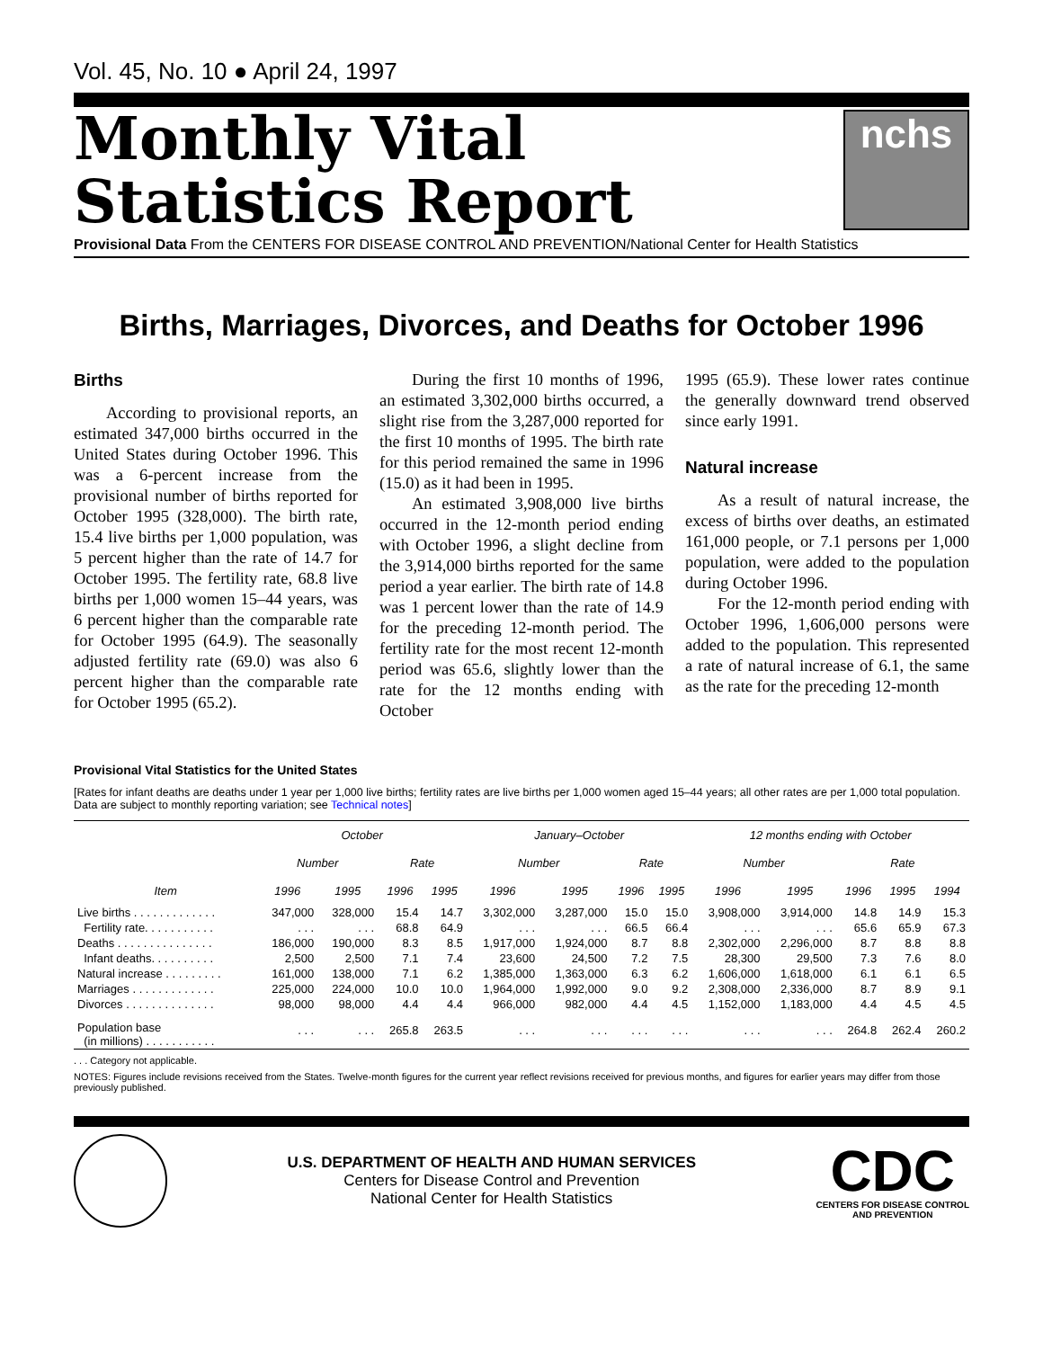Vol. 45, No. 10 ● April 24, 1997
Monthly Vital
Statistics Report
nchs
Provisional Data From the CENTERS FOR DISEASE CONTROL AND PREVENTION/National Center for Health Statistics
Births, Marriages, Divorces, and Deaths for October 1996
Births
According to provisional reports, an estimated 347,000 births occurred in the United States during October 1996. This was a 6-percent increase from the provisional number of births reported for October 1995 (328,000). The birth rate, 15.4 live births per 1,000 population, was 5 percent higher than the rate of 14.7 for October 1995. The fertility rate, 68.8 live births per 1,000 women 15–44 years, was 6 percent higher than the comparable rate for October 1995 (64.9). The seasonally adjusted fertility rate (69.0) was also 6 percent higher than the comparable rate for October 1995 (65.2).
During the first 10 months of 1996, an estimated 3,302,000 births occurred, a slight rise from the 3,287,000 reported for the first 10 months of 1995. The birth rate for this period remained the same in 1996 (15.0) as it had been in 1995.
An estimated 3,908,000 live births occurred in the 12-month period ending with October 1996, a slight decline from the 3,914,000 births reported for the same period a year earlier. The birth rate of 14.8 was 1 percent lower than the rate of 14.9 for the preceding 12-month period. The fertility rate for the most recent 12-month period was 65.6, slightly lower than the rate for the 12 months ending with October
1995 (65.9). These lower rates continue the generally downward trend observed since early 1991.
Natural increase
As a result of natural increase, the excess of births over deaths, an estimated 161,000 people, or 7.1 persons per 1,000 population, were added to the population during October 1996.
For the 12-month period ending with October 1996, 1,606,000 persons were added to the population. This represented a rate of natural increase of 6.1, the same as the rate for the preceding 12-month
Provisional Vital Statistics for the United States
[Rates for infant deaths are deaths under 1 year per 1,000 live births; fertility rates are live births per 1,000 women aged 15–44 years; all other rates are per 1,000 total population. Data are subject to monthly reporting variation; see Technical notes]
| Item | October | | | | January–October | | | | 12 months ending with October | | | | |
| --- | --- | --- | --- | --- | --- | --- | --- | --- | --- | --- | --- | --- | --- |
| | Number | | Rate | | Number | | Rate | | Number | | Rate | | |
| | 1996 | 1995 | 1996 | 1995 | 1996 | 1995 | 1996 | 1995 | 1996 | 1995 | 1996 | 1995 | 1994 |
| Live births . . . . . . . . . . . . . | 347,000 | 328,000 | 15.4 | 14.7 | 3,302,000 | 3,287,000 | 15.0 | 15.0 | 3,908,000 | 3,914,000 | 14.8 | 14.9 | 15.3 |
| Fertility rate. . . . . . . . . . . | . . . | . . . | 68.8 | 64.9 | . . . | . . . | 66.5 | 66.4 | . . . | . . . | 65.6 | 65.9 | 67.3 |
| Deaths . . . . . . . . . . . . . . . | 186,000 | 190,000 | 8.3 | 8.5 | 1,917,000 | 1,924,000 | 8.7 | 8.8 | 2,302,000 | 2,296,000 | 8.7 | 8.8 | 8.8 |
| Infant deaths. . . . . . . . . . | 2,500 | 2,500 | 7.1 | 7.4 | 23,600 | 24,500 | 7.2 | 7.5 | 28,300 | 29,500 | 7.3 | 7.6 | 8.0 |
| Natural increase . . . . . . . . . | 161,000 | 138,000 | 7.1 | 6.2 | 1,385,000 | 1,363,000 | 6.3 | 6.2 | 1,606,000 | 1,618,000 | 6.1 | 6.1 | 6.5 |
| Marriages . . . . . . . . . . . . . | 225,000 | 224,000 | 10.0 | 10.0 | 1,964,000 | 1,992,000 | 9.0 | 9.2 | 2,308,000 | 2,336,000 | 8.7 | 8.9 | 9.1 |
| Divorces . . . . . . . . . . . . . . | 98,000 | 98,000 | 4.4 | 4.4 | 966,000 | 982,000 | 4.4 | 4.5 | 1,152,000 | 1,183,000 | 4.4 | 4.5 | 4.5 |
| Population base (in millions) . . . . . . . . . . . | . . . | . . . | 265.8 | 263.5 | . . . | . . . | . . . | . . . | . . . | . . . | 264.8 | 262.4 | 260.2 |
. . . Category not applicable.
NOTES: Figures include revisions received from the States. Twelve-month figures for the current year reflect revisions received for previous months, and figures for earlier years may differ from those previously published.
U.S. DEPARTMENT OF HEALTH AND HUMAN SERVICES
Centers for Disease Control and Prevention
National Center for Health Statistics
CDC
CENTERS FOR DISEASE CONTROL
AND PREVENTION